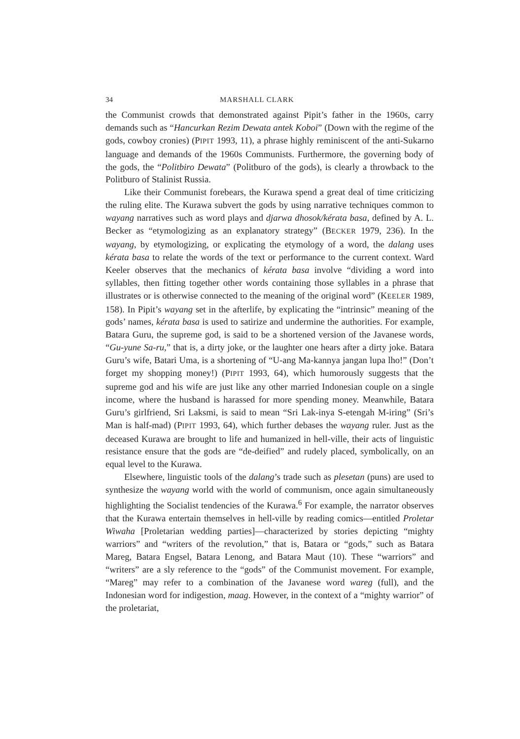34 MARSHALL CLARK
the Communist crowds that demonstrated against Pipit’s father in the 1960s, carry demands such as “Hancurkan Rezim Dewata antek Koboi” (Down with the regime of the gods, cowboy cronies) (PIPIT 1993, 11), a phrase highly reminiscent of the anti-Sukarno language and demands of the 1960s Communists. Furthermore, the governing body of the gods, the “Politbiro Dewata” (Politburo of the gods), is clearly a throwback to the Politburo of Stalinist Russia.
Like their Communist forebears, the Kurawa spend a great deal of time criticizing the ruling elite. The Kurawa subvert the gods by using narrative techniques common to wayang narratives such as word plays and djarwa dhosok/kérata basa, defined by A. L. Becker as “etymologizing as an explanatory strategy” (BECKER 1979, 236). In the wayang, by etymologizing, or explicating the etymology of a word, the dalang uses kérata basa to relate the words of the text or performance to the current context. Ward Keeler observes that the mechanics of kérata basa involve “dividing a word into syllables, then fitting together other words containing those syllables in a phrase that illustrates or is otherwise connected to the meaning of the original word” (KEELER 1989, 158). In Pipit’s wayang set in the afterlife, by explicating the “intrinsic” meaning of the gods’ names, kérata basa is used to satirize and undermine the authorities. For example, Batara Guru, the supreme god, is said to be a shortened version of the Javanese words, “Gu-yune Sa-ru,” that is, a dirty joke, or the laughter one hears after a dirty joke. Batara Guru’s wife, Batari Uma, is a shortening of “U-ang Ma-kannya jangan lupa lho!” (Don’t forget my shopping money!) (PIPIT 1993, 64), which humorously suggests that the supreme god and his wife are just like any other married Indonesian couple on a single income, where the husband is harassed for more spending money. Meanwhile, Batara Guru’s girlfriend, Sri Laksmi, is said to mean “Sri Lak-inya S-etengah M-iring” (Sri’s Man is half-mad) (PIPIT 1993, 64), which further debases the wayang ruler. Just as the deceased Kurawa are brought to life and humanized in hell-ville, their acts of linguistic resistance ensure that the gods are “de-deified” and rudely placed, symbolically, on an equal level to the Kurawa.
Elsewhere, linguistic tools of the dalang’s trade such as plesetan (puns) are used to synthesize the wayang world with the world of communism, once again simultaneously highlighting the Socialist tendencies of the Kurawa.<sup>6</sup> For example, the narrator observes that the Kurawa entertain themselves in hell-ville by reading comics—entitled Proletar Wiwaha [Proletarian wedding parties]—characterized by stories depicting “mighty warriors” and “writers of the revolution,” that is, Batara or “gods,” such as Batara Mareg, Batara Engsel, Batara Lenong, and Batara Maut (10). These “warriors” and “writers” are a sly reference to the “gods” of the Communist movement. For example, “Mareg” may refer to a combination of the Javanese word wareg (full), and the Indonesian word for indigestion, maag. However, in the context of a “mighty warrior” of the proletariat,